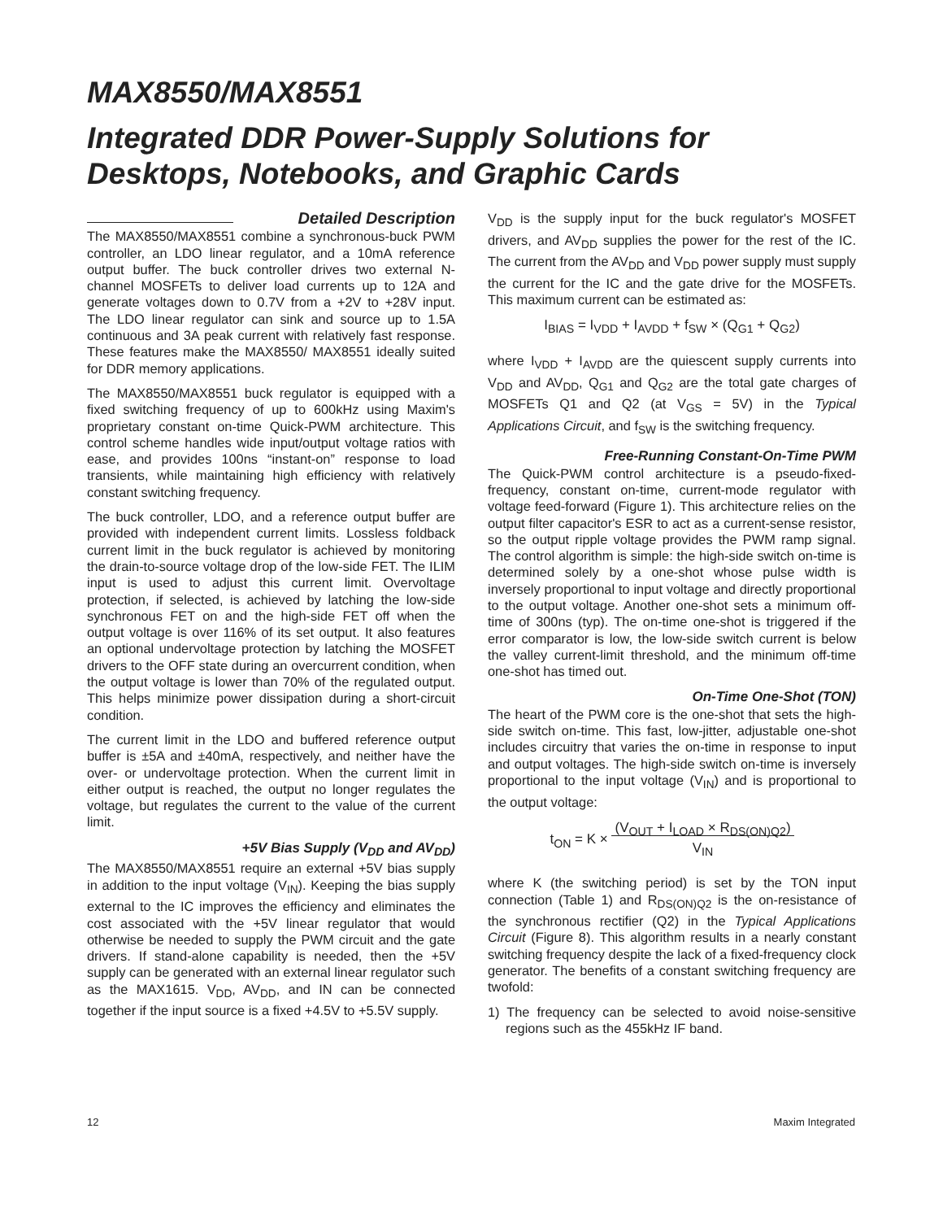MAX8550/MAX8551
Integrated DDR Power-Supply Solutions for
Desktops, Notebooks, and Graphic Cards
Detailed Description
The MAX8550/MAX8551 combine a synchronous-buck PWM controller, an LDO linear regulator, and a 10mA reference output buffer. The buck controller drives two external N-channel MOSFETs to deliver load currents up to 12A and generate voltages down to 0.7V from a +2V to +28V input. The LDO linear regulator can sink and source up to 1.5A continuous and 3A peak current with relatively fast response. These features make the MAX8550/ MAX8551 ideally suited for DDR memory applications.
The MAX8550/MAX8551 buck regulator is equipped with a fixed switching frequency of up to 600kHz using Maxim's proprietary constant on-time Quick-PWM architecture. This control scheme handles wide input/output voltage ratios with ease, and provides 100ns “instant-on” response to load transients, while maintaining high efficiency with relatively constant switching frequency.
The buck controller, LDO, and a reference output buffer are provided with independent current limits. Lossless foldback current limit in the buck regulator is achieved by monitoring the drain-to-source voltage drop of the low-side FET. The ILIM input is used to adjust this current limit. Overvoltage protection, if selected, is achieved by latching the low-side synchronous FET on and the high-side FET off when the output voltage is over 116% of its set output. It also features an optional undervoltage protection by latching the MOSFET drivers to the OFF state during an overcurrent condition, when the output voltage is lower than 70% of the regulated output. This helps minimize power dissipation during a short-circuit condition.
The current limit in the LDO and buffered reference output buffer is ±5A and ±40mA, respectively, and neither have the over- or undervoltage protection. When the current limit in either output is reached, the output no longer regulates the voltage, but regulates the current to the value of the current limit.
+5V Bias Supply (V<sub>DD</sub> and AV<sub>DD</sub>)
The MAX8550/MAX8551 require an external +5V bias supply in addition to the input voltage (V<sub>IN</sub>). Keeping the bias supply external to the IC improves the efficiency and eliminates the cost associated with the +5V linear regulator that would otherwise be needed to supply the PWM circuit and the gate drivers. If stand-alone capability is needed, then the +5V supply can be generated with an external linear regulator such as the MAX1615. V<sub>DD</sub>, AV<sub>DD</sub>, and IN can be connected together if the input source is a fixed +4.5V to +5.5V supply.
V<sub>DD</sub> is the supply input for the buck regulator's MOSFET drivers, and AV<sub>DD</sub> supplies the power for the rest of the IC. The current from the AV<sub>DD</sub> and V<sub>DD</sub> power supply must supply the current for the IC and the gate drive for the MOSFETs. This maximum current can be estimated as:
I<sub>BIAS</sub> = I<sub>VDD</sub> + I<sub>AVDD</sub> + f<sub>SW</sub> × (Q<sub>G1</sub> + Q<sub>G2</sub>)
where I<sub>VDD</sub> + I<sub>AVDD</sub> are the quiescent supply currents into V<sub>DD</sub> and AV<sub>DD</sub>, Q<sub>G1</sub> and Q<sub>G2</sub> are the total gate charges of MOSFETs Q1 and Q2 (at V<sub>GS</sub> = 5V) in the Typical Applications Circuit, and f<sub>SW</sub> is the switching frequency.
Free-Running Constant-On-Time PWM
The Quick-PWM control architecture is a pseudo-fixed-frequency, constant on-time, current-mode regulator with voltage feed-forward (Figure 1). This architecture relies on the output filter capacitor's ESR to act as a current-sense resistor, so the output ripple voltage provides the PWM ramp signal. The control algorithm is simple: the high-side switch on-time is determined solely by a one-shot whose pulse width is inversely proportional to input voltage and directly proportional to the output voltage. Another one-shot sets a minimum off-time of 300ns (typ). The on-time one-shot is triggered if the error comparator is low, the low-side switch current is below the valley current-limit threshold, and the minimum off-time one-shot has timed out.
On-Time One-Shot (TON)
The heart of the PWM core is the one-shot that sets the high-side switch on-time. This fast, low-jitter, adjustable one-shot includes circuitry that varies the on-time in response to input and output voltages. The high-side switch on-time is inversely proportional to the input voltage (V<sub>IN</sub>) and is proportional to the output voltage:
t<sub>ON</sub> = K × (V<sub>OUT</sub> + I<sub>LOAD</sub> × R<sub>DS(ON)Q2</sub>)
V<sub>IN</sub>
where K (the switching period) is set by the TON input connection (Table 1) and R<sub>DS(ON)Q2</sub> is the on-resistance of the synchronous rectifier (Q2) in the Typical Applications Circuit (Figure 8). This algorithm results in a nearly constant switching frequency despite the lack of a fixed-frequency clock generator. The benefits of a constant switching frequency are twofold:
1) The frequency can be selected to avoid noise-sensitive regions such as the 455kHz IF band.
12 Maxim Integrated